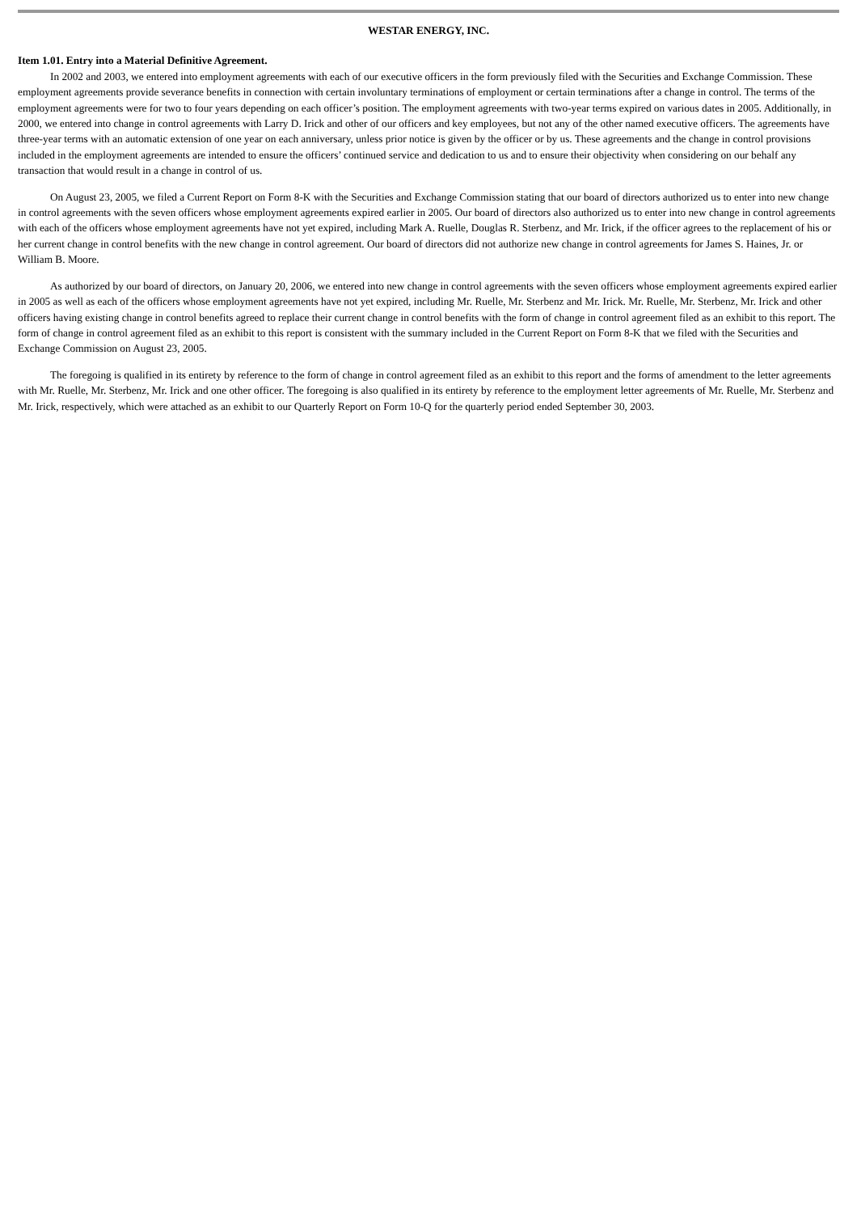WESTAR ENERGY, INC.
Item 1.01. Entry into a Material Definitive Agreement.
In 2002 and 2003, we entered into employment agreements with each of our executive officers in the form previously filed with the Securities and Exchange Commission. These employment agreements provide severance benefits in connection with certain involuntary terminations of employment or certain terminations after a change in control. The terms of the employment agreements were for two to four years depending on each officer’s position. The employment agreements with two-year terms expired on various dates in 2005. Additionally, in 2000, we entered into change in control agreements with Larry D. Irick and other of our officers and key employees, but not any of the other named executive officers. The agreements have three-year terms with an automatic extension of one year on each anniversary, unless prior notice is given by the officer or by us. These agreements and the change in control provisions included in the employment agreements are intended to ensure the officers’ continued service and dedication to us and to ensure their objectivity when considering on our behalf any transaction that would result in a change in control of us.
On August 23, 2005, we filed a Current Report on Form 8-K with the Securities and Exchange Commission stating that our board of directors authorized us to enter into new change in control agreements with the seven officers whose employment agreements expired earlier in 2005. Our board of directors also authorized us to enter into new change in control agreements with each of the officers whose employment agreements have not yet expired, including Mark A. Ruelle, Douglas R. Sterbenz, and Mr. Irick, if the officer agrees to the replacement of his or her current change in control benefits with the new change in control agreement. Our board of directors did not authorize new change in control agreements for James S. Haines, Jr. or William B. Moore.
As authorized by our board of directors, on January 20, 2006, we entered into new change in control agreements with the seven officers whose employment agreements expired earlier in 2005 as well as each of the officers whose employment agreements have not yet expired, including Mr. Ruelle, Mr. Sterbenz and Mr. Irick. Mr. Ruelle, Mr. Sterbenz, Mr. Irick and other officers having existing change in control benefits agreed to replace their current change in control benefits with the form of change in control agreement filed as an exhibit to this report. The form of change in control agreement filed as an exhibit to this report is consistent with the summary included in the Current Report on Form 8-K that we filed with the Securities and Exchange Commission on August 23, 2005.
The foregoing is qualified in its entirety by reference to the form of change in control agreement filed as an exhibit to this report and the forms of amendment to the letter agreements with Mr. Ruelle, Mr. Sterbenz, Mr. Irick and one other officer. The foregoing is also qualified in its entirety by reference to the employment letter agreements of Mr. Ruelle, Mr. Sterbenz and Mr. Irick, respectively, which were attached as an exhibit to our Quarterly Report on Form 10-Q for the quarterly period ended September 30, 2003.